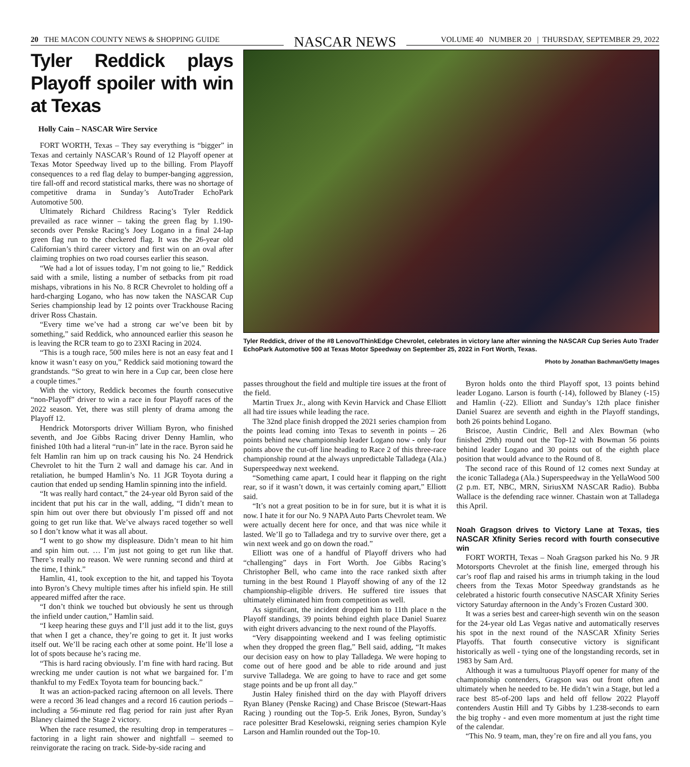20 THE MACON COUNTY NEWS & SHOPPING GUIDE
NASCAR NEWS
VOLUME 40 NUMBER 20 | THURSDAY, SEPTEMBER 29, 2022
Tyler Reddick plays Playoff spoiler with win at Texas
Holly Cain – NASCAR Wire Service
FORT WORTH, Texas – They say everything is “bigger” in Texas and certainly NASCAR’s Round of 12 Playoff opener at Texas Motor Speedway lived up to the billing. From Playoff consequences to a red flag delay to bumper-banging aggression, tire fall-off and record statistical marks, there was no shortage of competitive drama in Sunday’s AutoTrader EchoPark Automotive 500.
Ultimately Richard Childress Racing’s Tyler Reddick prevailed as race winner – taking the green flag by 1.190-seconds over Penske Racing’s Joey Logano in a final 24-lap green flag run to the checkered flag. It was the 26-year old Californian’s third career victory and first win on an oval after claiming trophies on two road courses earlier this season.
“We had a lot of issues today, I’m not going to lie,” Reddick said with a smile, listing a number of setbacks from pit road mishaps, vibrations in his No. 8 RCR Chevrolet to holding off a hard-charging Logano, who has now taken the NASCAR Cup Series championship lead by 12 points over Trackhouse Racing driver Ross Chastain.
“Every time we’ve had a strong car we’ve been bit by something,” said Reddick, who announced earlier this season he is leaving the RCR team to go to 23XI Racing in 2024.
“This is a tough race, 500 miles here is not an easy feat and I know it wasn’t easy on you,” Reddick said motioning toward the grandstands. “So great to win here in a Cup car, been close here a couple times.”
With the victory, Reddick becomes the fourth consecutive “non-Playoff” driver to win a race in four Playoff races of the 2022 season. Yet, there was still plenty of drama among the Playoff 12.
Hendrick Motorsports driver William Byron, who finished seventh, and Joe Gibbs Racing driver Denny Hamlin, who finished 10th had a literal “run-in” late in the race. Byron said he felt Hamlin ran him up on track causing his No. 24 Hendrick Chevrolet to hit the Turn 2 wall and damage his car. And in retaliation, he bumped Hamlin’s No. 11 JGR Toyota during a caution that ended up sending Hamlin spinning into the infield.
“It was really hard contact,” the 24-year old Byron said of the incident that put his car in the wall, adding, “I didn’t mean to spin him out over there but obviously I’m pissed off and not going to get run like that. We’ve always raced together so well so I don’t know what it was all about.
“I went to go show my displeasure. Didn’t mean to hit him and spin him out. … I’m just not going to get run like that. There’s really no reason. We were running second and third at the time, I think.”
Hamlin, 41, took exception to the hit, and tapped his Toyota into Byron’s Chevy multiple times after his infield spin. He still appeared miffed after the race.
“I don’t think we touched but obviously he sent us through the infield under caution,” Hamlin said.
“I keep hearing these guys and I’ll just add it to the list, guys that when I get a chance, they’re going to get it. It just works itself out. We’ll be racing each other at some point. He’ll lose a lot of spots because he’s racing me.
“This is hard racing obviously. I’m fine with hard racing. But wrecking me under caution is not what we bargained for. I’m thankful to my FedEx Toyota team for bouncing back.”
It was an action-packed racing afternoon on all levels. There were a record 36 lead changes and a record 16 caution periods – including a 56-minute red flag period for rain just after Ryan Blaney claimed the Stage 2 victory.
When the race resumed, the resulting drop in temperatures – factoring in a light rain shower and nightfall – seemed to reinvigorate the racing on track. Side-by-side racing and
Tyler Reddick, driver of the #8 Lenovo/ThinkEdge Chevrolet, celebrates in victory lane after winning the NASCAR Cup Series Auto Trader EchoPark Automotive 500 at Texas Motor Speedway on September 25, 2022 in Fort Worth, Texas.
Photo by Jonathan Bachman/Getty Images
passes throughout the field and multiple tire issues at the front of the field.
Martin Truex Jr., along with Kevin Harvick and Chase Elliott all had tire issues while leading the race.
The 32nd place finish dropped the 2021 series champion from the points lead coming into Texas to seventh in points – 26 points behind new championship leader Logano now - only four points above the cut-off line heading to Race 2 of this three-race championship round at the always unpredictable Talladega (Ala.) Superspeedway next weekend.
“Something came apart, I could hear it flapping on the right rear, so if it wasn’t down, it was certainly coming apart,” Elliott said.
“It’s not a great position to be in for sure, but it is what it is now. I hate it for our No. 9 NAPA Auto Parts Chevrolet team. We were actually decent here for once, and that was nice while it lasted. We’ll go to Talladega and try to survive over there, get a win next week and go on down the road.”
Elliott was one of a handful of Playoff drivers who had “challenging” days in Fort Worth. Joe Gibbs Racing’s Christopher Bell, who came into the race ranked sixth after turning in the best Round 1 Playoff showing of any of the 12 championship-eligible drivers. He suffered tire issues that ultimately eliminated him from competition as well.
As significant, the incident dropped him to 11th place n the Playoff standings, 39 points behind eighth place Daniel Suarez with eight drivers advancing to the next round of the Playoffs.
“Very disappointing weekend and I was feeling optimistic when they dropped the green flag,” Bell said, adding, “It makes our decision easy on how to play Talladega. We were hoping to come out of here good and be able to ride around and just survive Talladega. We are going to have to race and get some stage points and be up front all day.”
Justin Haley finished third on the day with Playoff drivers Ryan Blaney (Penske Racing) and Chase Briscoe (Stewart-Haas Racing ) rounding out the Top-5. Erik Jones, Byron, Sunday’s race polesitter Brad Keselowski, reigning series champion Kyle Larson and Hamlin rounded out the Top-10.
Byron holds onto the third Playoff spot, 13 points behind leader Logano. Larson is fourth (-14), followed by Blaney (-15) and Hamlin (-22). Elliott and Sunday’s 12th place finisher Daniel Suarez are seventh and eighth in the Playoff standings, both 26 points behind Logano.
Briscoe, Austin Cindric, Bell and Alex Bowman (who finished 29th) round out the Top-12 with Bowman 56 points behind leader Logano and 30 points out of the eighth place position that would advance to the Round of 8.
The second race of this Round of 12 comes next Sunday at the iconic Talladega (Ala.) Superspeedway in the YellaWood 500 (2 p.m. ET, NBC, MRN, SiriusXM NASCAR Radio). Bubba Wallace is the defending race winner. Chastain won at Talladega this April.
Noah Gragson drives to Victory Lane at Texas, ties NASCAR Xfinity Series record with fourth consecutive win
FORT WORTH, Texas – Noah Gragson parked his No. 9 JR Motorsports Chevrolet at the finish line, emerged through his car’s roof flap and raised his arms in triumph taking in the loud cheers from the Texas Motor Speedway grandstands as he celebrated a historic fourth consecutive NASCAR Xfinity Series victory Saturday afternoon in the Andy’s Frozen Custard 300.
It was a series best and career-high seventh win on the season for the 24-year old Las Vegas native and automatically reserves his spot in the next round of the NASCAR Xfinity Series Playoffs. That fourth consecutive victory is significant historically as well - tying one of the longstanding records, set in 1983 by Sam Ard.
Although it was a tumultuous Playoff opener for many of the championship contenders, Gragson was out front often and ultimately when he needed to be. He didn’t win a Stage, but led a race best 85-of-200 laps and held off fellow 2022 Playoff contenders Austin Hill and Ty Gibbs by 1.238-seconds to earn the big trophy - and even more momentum at just the right time of the calendar.
“This No. 9 team, man, they’re on fire and all you fans, you